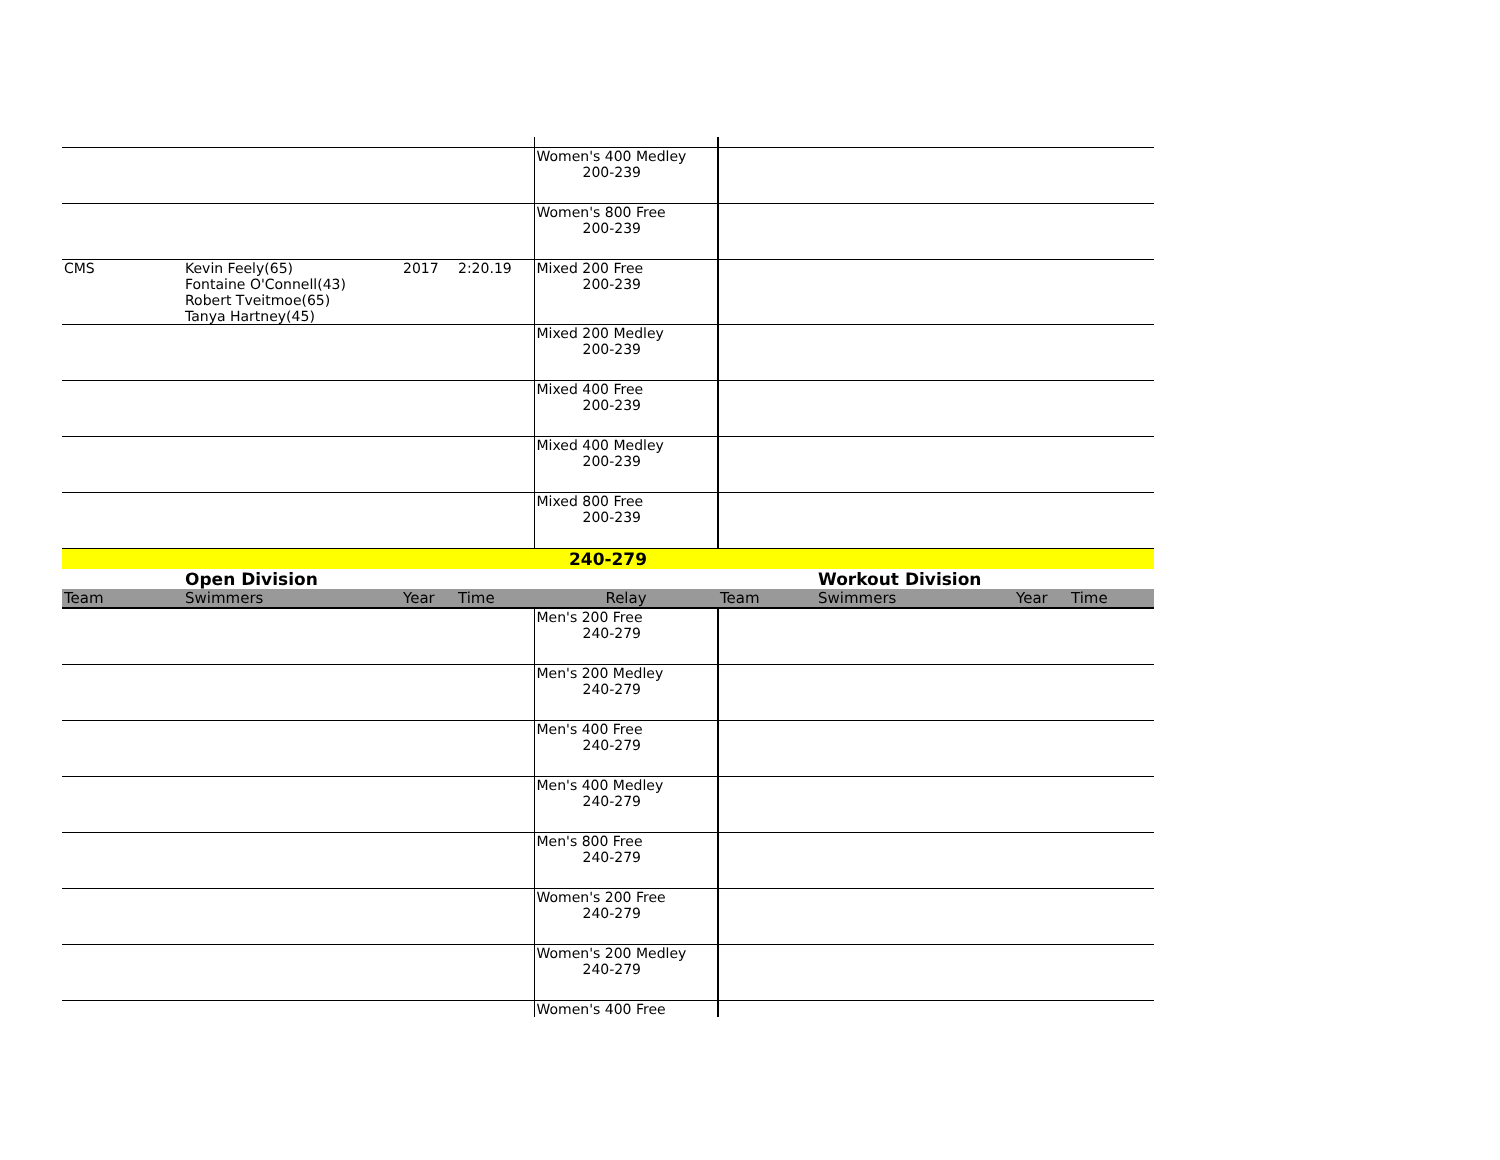| | | | | Women's 400 Medley 200-239 | | | | |
| | | | | Women's 800 Free 200-239 | | | | |
| CMS | Kevin Feely(65) Fontaine O'Connell(43) Robert Tveitmoe(65) Tanya Hartney(45) | 2017 | 2:20.19 | Mixed 200 Free 200-239 | | | | |
| | | | | Mixed 200 Medley 200-239 | | | | |
| | | | | Mixed 400 Free 200-239 | | | | |
| | | | | Mixed 400 Medley 200-239 | | | | |
| | | | | Mixed 800 Free 200-239 | | | | |
| 240-279 | | | | | | | | |
| | Open Division | | | | | Workout Division | | |
| Team | Swimmers | Year | Time | Relay | Team | Swimmers | Year | Time |
| | | | | Men's 200 Free 240-279 | | | | |
| | | | | Men's 200 Medley 240-279 | | | | |
| | | | | Men's 400 Free 240-279 | | | | |
| | | | | Men's 400 Medley 240-279 | | | | |
| | | | | Men's 800 Free 240-279 | | | | |
| | | | | Women's 200 Free 240-279 | | | | |
| | | | | Women's 200 Medley 240-279 | | | | |
| | | | | Women's 400 Free | | | | |